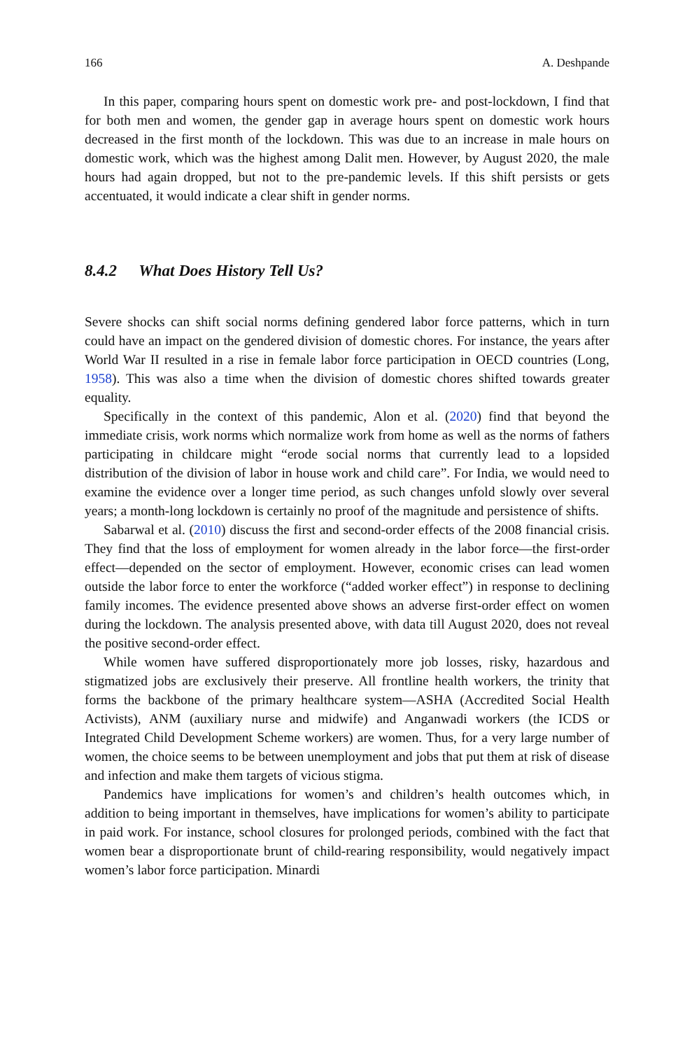166 A. Deshpande
In this paper, comparing hours spent on domestic work pre- and post-lockdown, I find that for both men and women, the gender gap in average hours spent on domestic work hours decreased in the first month of the lockdown. This was due to an increase in male hours on domestic work, which was the highest among Dalit men. However, by August 2020, the male hours had again dropped, but not to the pre-pandemic levels. If this shift persists or gets accentuated, it would indicate a clear shift in gender norms.
8.4.2 What Does History Tell Us?
Severe shocks can shift social norms defining gendered labor force patterns, which in turn could have an impact on the gendered division of domestic chores. For instance, the years after World War II resulted in a rise in female labor force participation in OECD countries (Long, 1958). This was also a time when the division of domestic chores shifted towards greater equality.
Specifically in the context of this pandemic, Alon et al. (2020) find that beyond the immediate crisis, work norms which normalize work from home as well as the norms of fathers participating in childcare might “erode social norms that currently lead to a lopsided distribution of the division of labor in house work and child care”. For India, we would need to examine the evidence over a longer time period, as such changes unfold slowly over several years; a month-long lockdown is certainly no proof of the magnitude and persistence of shifts.
Sabarwal et al. (2010) discuss the first and second-order effects of the 2008 financial crisis. They find that the loss of employment for women already in the labor force—the first-order effect—depended on the sector of employment. However, economic crises can lead women outside the labor force to enter the workforce (“added worker effect”) in response to declining family incomes. The evidence presented above shows an adverse first-order effect on women during the lockdown. The analysis presented above, with data till August 2020, does not reveal the positive second-order effect.
While women have suffered disproportionately more job losses, risky, hazardous and stigmatized jobs are exclusively their preserve. All frontline health workers, the trinity that forms the backbone of the primary healthcare system—ASHA (Accredited Social Health Activists), ANM (auxiliary nurse and midwife) and Anganwadi workers (the ICDS or Integrated Child Development Scheme workers) are women. Thus, for a very large number of women, the choice seems to be between unemployment and jobs that put them at risk of disease and infection and make them targets of vicious stigma.
Pandemics have implications for women’s and children’s health outcomes which, in addition to being important in themselves, have implications for women’s ability to participate in paid work. For instance, school closures for prolonged periods, combined with the fact that women bear a disproportionate brunt of child-rearing responsibility, would negatively impact women’s labor force participation. Minardi